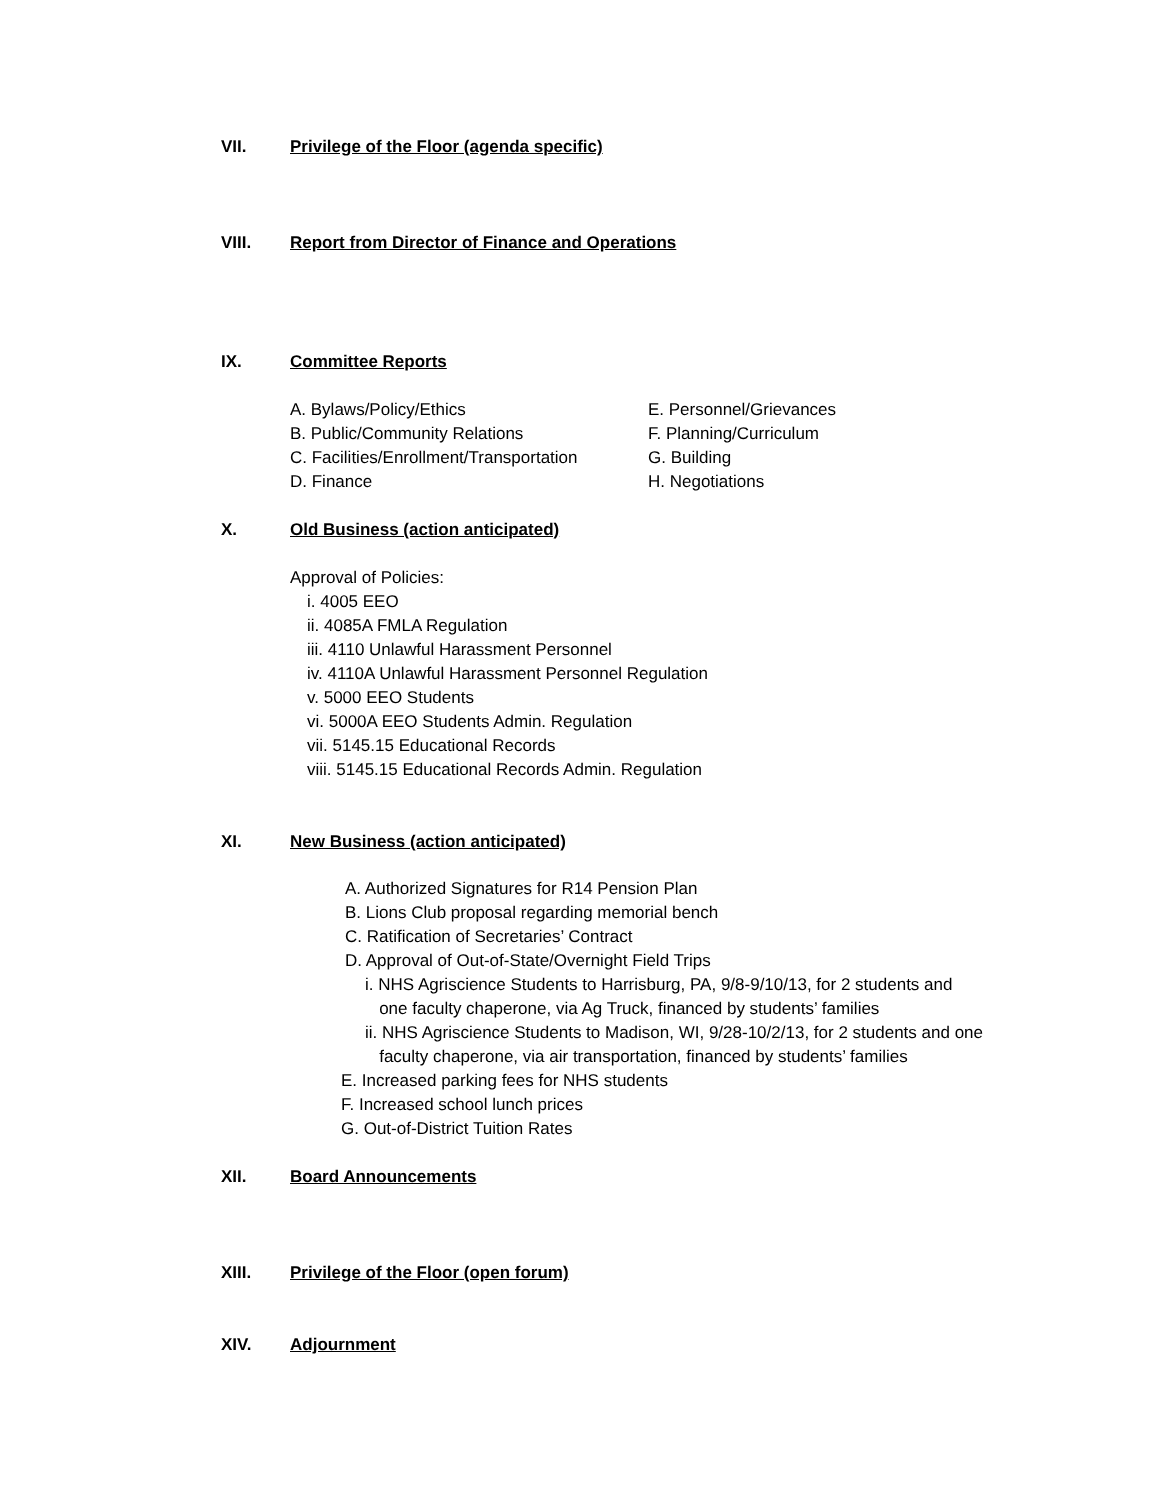VII. Privilege of the Floor (agenda specific)
VIII. Report from Director of Finance and Operations
IX. Committee Reports
A. Bylaws/Policy/Ethics
B. Public/Community Relations
C. Facilities/Enrollment/Transportation
D. Finance
E. Personnel/Grievances
F. Planning/Curriculum
G. Building
H. Negotiations
X. Old Business (action anticipated)
Approval of Policies:
i. 4005 EEO
ii. 4085A FMLA Regulation
iii. 4110 Unlawful Harassment Personnel
iv. 4110A Unlawful Harassment Personnel Regulation
v. 5000 EEO Students
vi. 5000A EEO Students Admin. Regulation
vii. 5145.15 Educational Records
viii. 5145.15 Educational Records Admin. Regulation
XI. New Business (action anticipated)
A. Authorized Signatures for R14 Pension Plan
B. Lions Club proposal regarding memorial bench
C. Ratification of Secretaries’ Contract
D. Approval of Out-of-State/Overnight Field Trips
i. NHS Agriscience Students to Harrisburg, PA, 9/8-9/10/13, for 2 students and
one faculty chaperone, via Ag Truck, financed by students’ families
ii. NHS Agriscience Students to Madison, WI, 9/28-10/2/13, for 2 students and one
faculty chaperone, via air transportation, financed by students’ families
E. Increased parking fees for NHS students
F. Increased school lunch prices
G. Out-of-District Tuition Rates
XII. Board Announcements
XIII. Privilege of the Floor (open forum)
XIV. Adjournment